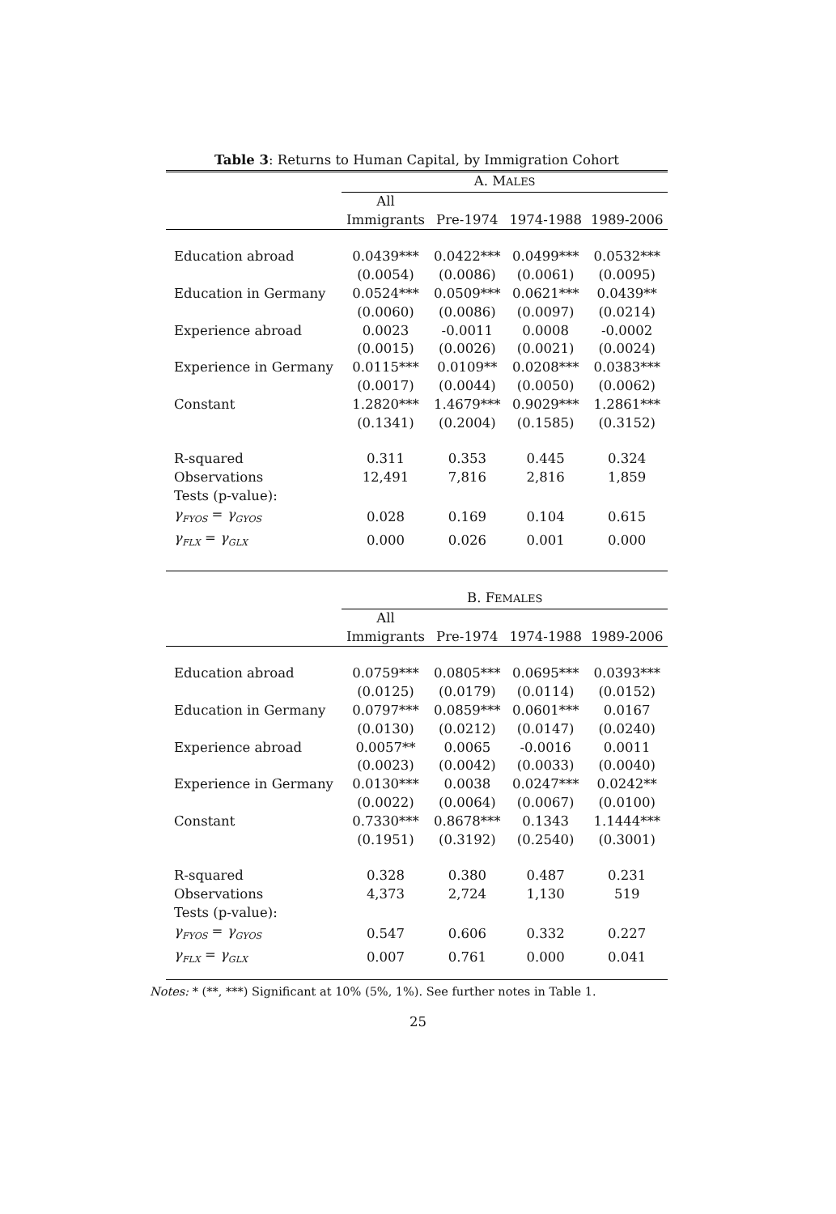Table 3: Returns to Human Capital, by Immigration Cohort
| | A. M ALES | | | |
| --- | --- | --- | --- | --- |
| | All | | | |
| | Immigrants | Pre-1974 | 1974-1988 | 1989-2006 |
| Education abroad | 0.0439*** | 0.0422*** | 0.0499*** | 0.0532*** |
| | (0.0054) | (0.0086) | (0.0061) | (0.0095) |
| Education in Germany | 0.0524*** | 0.0509*** | 0.0621*** | 0.0439** |
| | (0.0060) | (0.0086) | (0.0097) | (0.0214) |
| Experience abroad | 0.0023 | -0.0011 | 0.0008 | -0.0002 |
| | (0.0015) | (0.0026) | (0.0021) | (0.0024) |
| Experience in Germany | 0.0115*** | 0.0109** | 0.0208*** | 0.0383*** |
| | (0.0017) | (0.0044) | (0.0050) | (0.0062) |
| Constant | 1.2820*** | 1.4679*** | 0.9029*** | 1.2861*** |
| | (0.1341) | (0.2004) | (0.1585) | (0.3152) |
| R-squared | 0.311 | 0.353 | 0.445 | 0.324 |
| Observations | 12,491 | 7,816 | 2,816 | 1,859 |
| Tests (p-value): | | | | |
| γ<sub>FYOS</sub> = γ<sub>GYOS</sub> | 0.028 | 0.169 | 0.104 | 0.615 |
| γ<sub>FLX</sub> = γ<sub>GLX</sub> | 0.000 | 0.026 | 0.001 | 0.000 |
| | B. F EMALES | | | |
| | All | | | |
| | Immigrants | Pre-1974 | 1974-1988 | 1989-2006 |
| Education abroad | 0.0759*** | 0.0805*** | 0.0695*** | 0.0393*** |
| | (0.0125) | (0.0179) | (0.0114) | (0.0152) |
| Education in Germany | 0.0797*** | 0.0859*** | 0.0601*** | 0.0167 |
| | (0.0130) | (0.0212) | (0.0147) | (0.0240) |
| Experience abroad | 0.0057** | 0.0065 | -0.0016 | 0.0011 |
| | (0.0023) | (0.0042) | (0.0033) | (0.0040) |
| Experience in Germany | 0.0130*** | 0.0038 | 0.0247*** | 0.0242** |
| | (0.0022) | (0.0064) | (0.0067) | (0.0100) |
| Constant | 0.7330*** | 0.8678*** | 0.1343 | 1.1444*** |
| | (0.1951) | (0.3192) | (0.2540) | (0.3001) |
| R-squared | 0.328 | 0.380 | 0.487 | 0.231 |
| Observations | 4,373 | 2,724 | 1,130 | 519 |
| Tests (p-value): | | | | |
| γ<sub>FYOS</sub> = γ<sub>GYOS</sub> | 0.547 | 0.606 | 0.332 | 0.227 |
| γ<sub>FLX</sub> = γ<sub>GLX</sub> | 0.007 | 0.761 | 0.000 | 0.041 |
Notes: * (**, ***) Significant at 10% (5%, 1%). See further notes in Table 1.
25